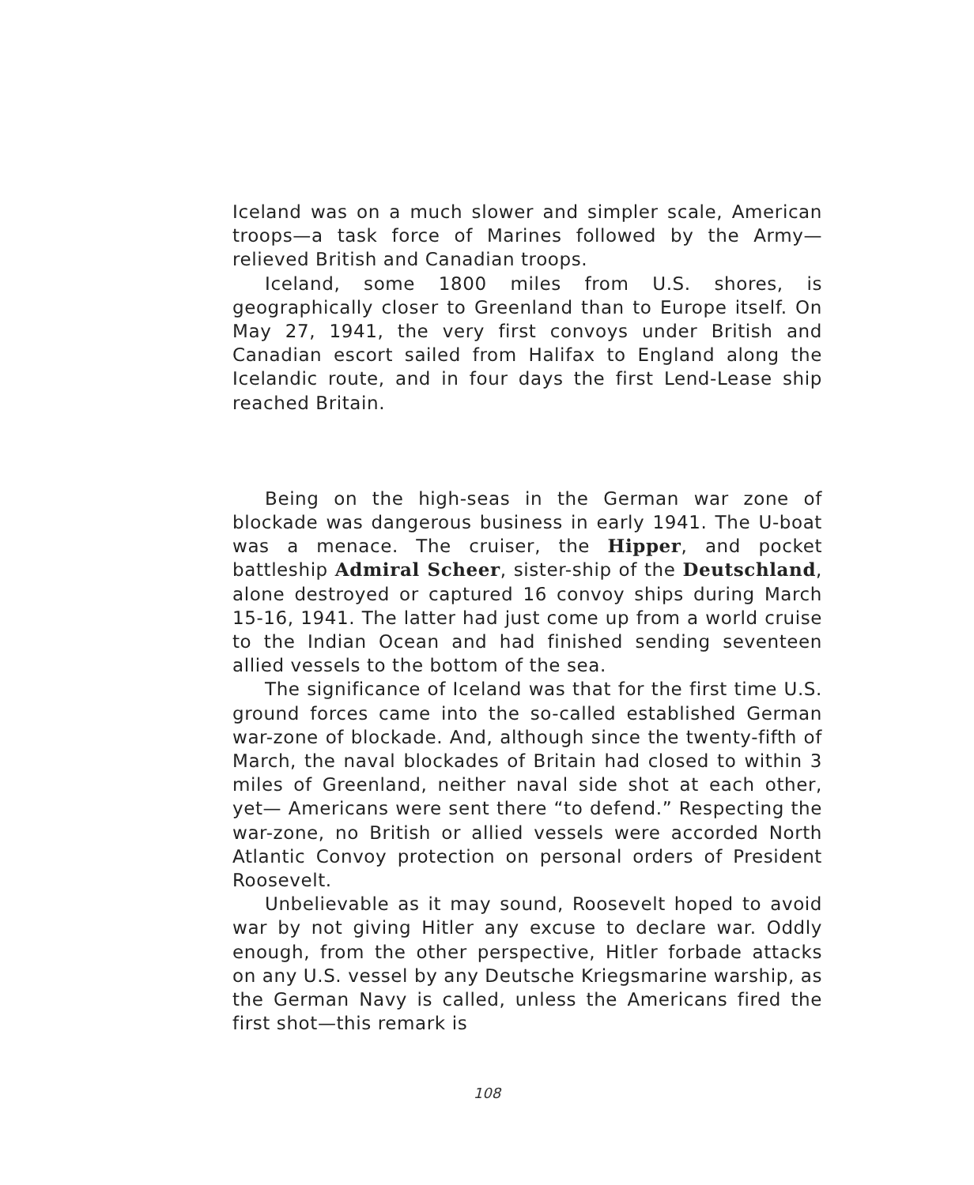Iceland was on a much slower and simpler scale, American troops—a task force of Marines followed by the Army—relieved British and Canadian troops.
Iceland, some 1800 miles from U.S. shores, is geographically closer to Greenland than to Europe itself. On May 27, 1941, the very first convoys under British and Canadian escort sailed from Halifax to England along the Icelandic route, and in four days the first Lend-Lease ship reached Britain.
Being on the high-seas in the German war zone of blockade was dangerous business in early 1941. The U-boat was a menace. The cruiser, the Hipper, and pocket battleship Admiral Scheer, sister-ship of the Deutschland, alone destroyed or captured 16 convoy ships during March 15-16, 1941. The latter had just come up from a world cruise to the Indian Ocean and had finished sending seventeen allied vessels to the bottom of the sea.
The significance of Iceland was that for the first time U.S. ground forces came into the so-called established German war-zone of blockade. And, although since the twenty-fifth of March, the naval blockades of Britain had closed to within 3 miles of Greenland, neither naval side shot at each other, yet— Americans were sent there “to defend.” Respecting the war-zone, no British or allied vessels were accorded North Atlantic Convoy protection on personal orders of President Roosevelt.
Unbelievable as it may sound, Roosevelt hoped to avoid war by not giving Hitler any excuse to declare war. Oddly enough, from the other perspective, Hitler forbade attacks on any U.S. vessel by any Deutsche Kriegsmarine warship, as the German Navy is called, unless the Americans fired the first shot—this remark is
108